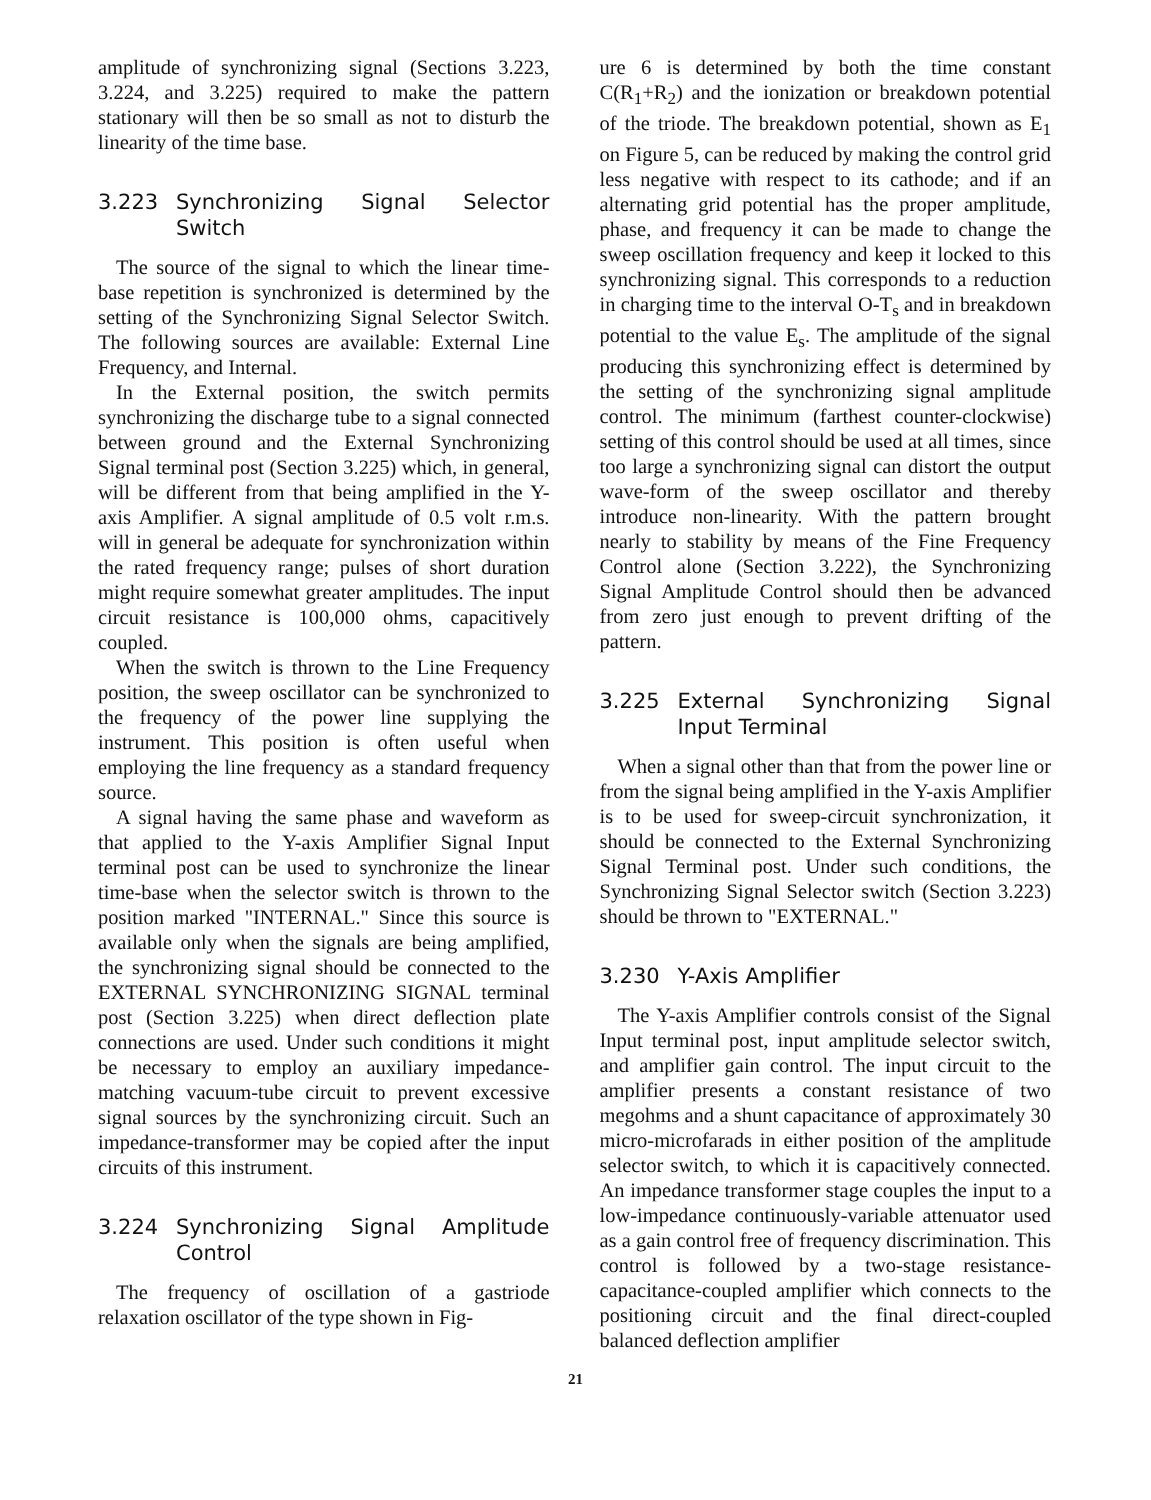amplitude of synchronizing signal (Sections 3.223, 3.224, and 3.225) required to make the pattern stationary will then be so small as not to disturb the linearity of the time base.
3.223 Synchronizing Signal Selector Switch
The source of the signal to which the linear time-base repetition is synchronized is determined by the setting of the Synchronizing Signal Selector Switch. The following sources are available: External Line Frequency, and Internal.
In the External position, the switch permits synchronizing the discharge tube to a signal connected between ground and the External Synchronizing Signal terminal post (Section 3.225) which, in general, will be different from that being amplified in the Y-axis Amplifier. A signal amplitude of 0.5 volt r.m.s. will in general be adequate for synchronization within the rated frequency range; pulses of short duration might require somewhat greater amplitudes. The input circuit resistance is 100,000 ohms, capacitively coupled.
When the switch is thrown to the Line Frequency position, the sweep oscillator can be synchronized to the frequency of the power line supplying the instrument. This position is often useful when employing the line frequency as a standard frequency source.
A signal having the same phase and waveform as that applied to the Y-axis Amplifier Signal Input terminal post can be used to synchronize the linear time-base when the selector switch is thrown to the position marked "INTERNAL." Since this source is available only when the signals are being amplified, the synchronizing signal should be connected to the EXTERNAL SYNCHRONIZING SIGNAL terminal post (Section 3.225) when direct deflection plate connections are used. Under such conditions it might be necessary to employ an auxiliary impedance-matching vacuum-tube circuit to prevent excessive signal sources by the synchronizing circuit. Such an impedance-transformer may be copied after the input circuits of this instrument.
3.224 Synchronizing Signal Amplitude Control
The frequency of oscillation of a gastriode relaxation oscillator of the type shown in Fig-
ure 6 is determined by both the time constant C(R<sub>1</sub>+R<sub>2</sub>) and the ionization or breakdown potential of the triode. The breakdown potential, shown as E<sub>1</sub> on Figure 5, can be reduced by making the control grid less negative with respect to its cathode; and if an alternating grid potential has the proper amplitude, phase, and frequency it can be made to change the sweep oscillation frequency and keep it locked to this synchronizing signal. This corresponds to a reduction in charging time to the interval O-T<sub>s</sub> and in breakdown potential to the value E<sub>s</sub>. The amplitude of the signal producing this synchronizing effect is determined by the setting of the synchronizing signal amplitude control. The minimum (farthest counter-clockwise) setting of this control should be used at all times, since too large a synchronizing signal can distort the output wave-form of the sweep oscillator and thereby introduce non-linearity. With the pattern brought nearly to stability by means of the Fine Frequency Control alone (Section 3.222), the Synchronizing Signal Amplitude Control should then be advanced from zero just enough to prevent drifting of the pattern.
3.225 External Synchronizing Signal Input Terminal
When a signal other than that from the power line or from the signal being amplified in the Y-axis Amplifier is to be used for sweep-circuit synchronization, it should be connected to the External Synchronizing Signal Terminal post. Under such conditions, the Synchronizing Signal Selector switch (Section 3.223) should be thrown to "EXTERNAL."
3.230 Y-Axis Amplifier
The Y-axis Amplifier controls consist of the Signal Input terminal post, input amplitude selector switch, and amplifier gain control. The input circuit to the amplifier presents a constant resistance of two megohms and a shunt capacitance of approximately 30 micro-microfarads in either position of the amplitude selector switch, to which it is capacitively connected. An impedance transformer stage couples the input to a low-impedance continuously-variable attenuator used as a gain control free of frequency discrimination. This control is followed by a two-stage resistance-capacitance-coupled amplifier which connects to the positioning circuit and the final direct-coupled balanced deflection amplifier
21